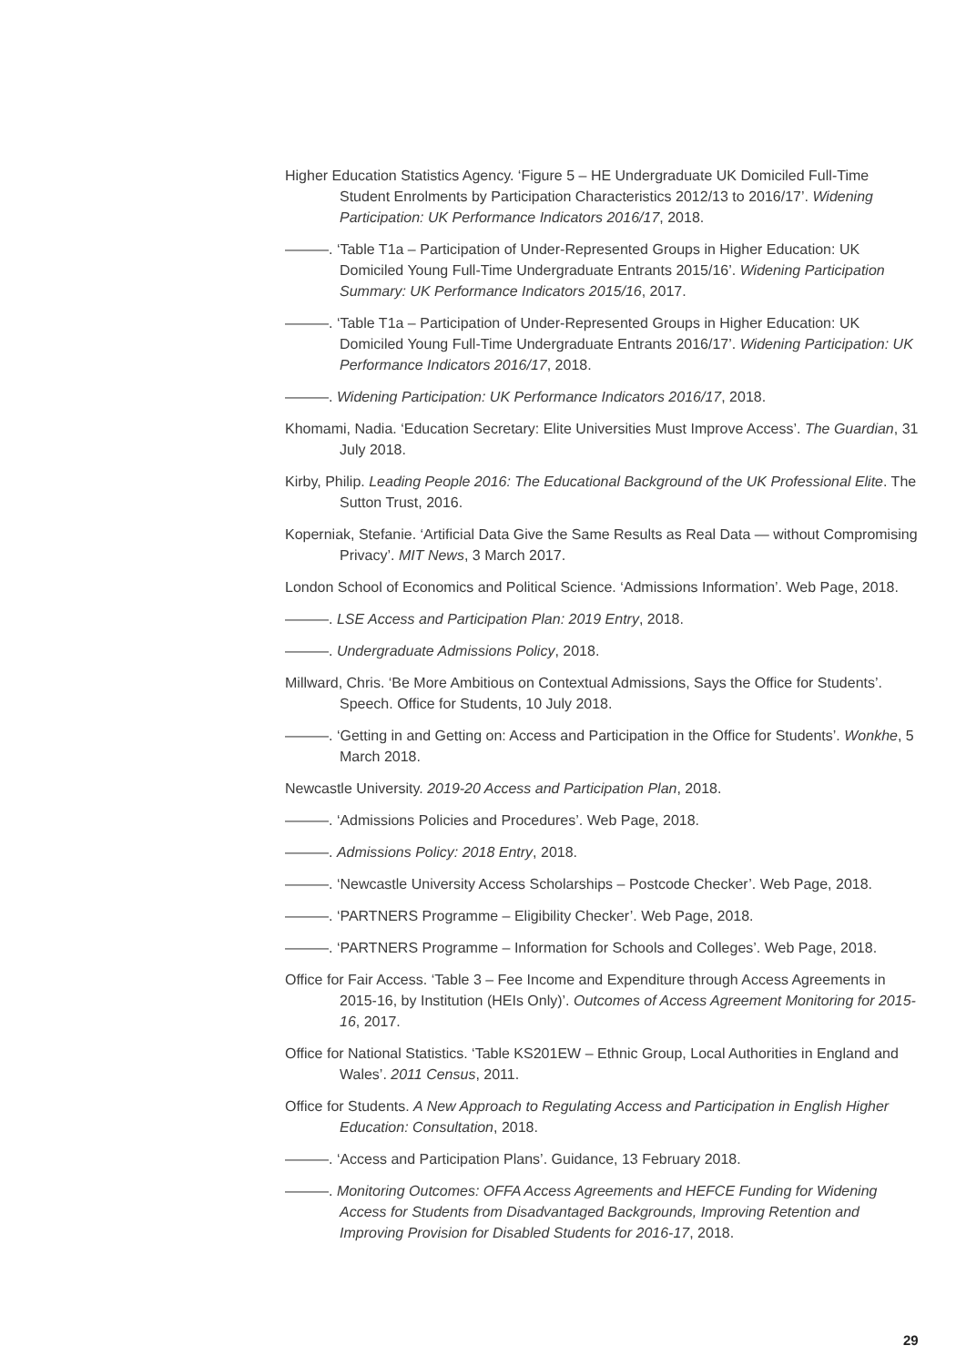Higher Education Statistics Agency. ‘Figure 5 – HE Undergraduate UK Domiciled Full-Time Student Enrolments by Participation Characteristics 2012/13 to 2016/17’. Widening Participation: UK Performance Indicators 2016/17, 2018.
———. ‘Table T1a – Participation of Under-Represented Groups in Higher Education: UK Domiciled Young Full-Time Undergraduate Entrants 2015/16’. Widening Participation Summary: UK Performance Indicators 2015/16, 2017.
———. ‘Table T1a – Participation of Under-Represented Groups in Higher Education: UK Domiciled Young Full-Time Undergraduate Entrants 2016/17’. Widening Participation: UK Performance Indicators 2016/17, 2018.
———. Widening Participation: UK Performance Indicators 2016/17, 2018.
Khomami, Nadia. ‘Education Secretary: Elite Universities Must Improve Access’. The Guardian, 31 July 2018.
Kirby, Philip. Leading People 2016: The Educational Background of the UK Professional Elite. The Sutton Trust, 2016.
Koperniak, Stefanie. ‘Artificial Data Give the Same Results as Real Data — without Compromising Privacy’. MIT News, 3 March 2017.
London School of Economics and Political Science. ‘Admissions Information’. Web Page, 2018.
———. LSE Access and Participation Plan: 2019 Entry, 2018.
———. Undergraduate Admissions Policy, 2018.
Millward, Chris. ‘Be More Ambitious on Contextual Admissions, Says the Office for Students’. Speech. Office for Students, 10 July 2018.
———. ‘Getting in and Getting on: Access and Participation in the Office for Students’. Wonkhe, 5 March 2018.
Newcastle University. 2019-20 Access and Participation Plan, 2018.
———. ‘Admissions Policies and Procedures’. Web Page, 2018.
———. Admissions Policy: 2018 Entry, 2018.
———. ‘Newcastle University Access Scholarships – Postcode Checker’. Web Page, 2018.
———. ‘PARTNERS Programme – Eligibility Checker’. Web Page, 2018.
———. ‘PARTNERS Programme – Information for Schools and Colleges’. Web Page, 2018.
Office for Fair Access. ‘Table 3 – Fee Income and Expenditure through Access Agreements in 2015-16, by Institution (HEIs Only)’. Outcomes of Access Agreement Monitoring for 2015-16, 2017.
Office for National Statistics. ‘Table KS201EW – Ethnic Group, Local Authorities in England and Wales’. 2011 Census, 2011.
Office for Students. A New Approach to Regulating Access and Participation in English Higher Education: Consultation, 2018.
———. ‘Access and Participation Plans’. Guidance, 13 February 2018.
———. Monitoring Outcomes: OFFA Access Agreements and HEFCE Funding for Widening Access for Students from Disadvantaged Backgrounds, Improving Retention and Improving Provision for Disabled Students for 2016-17, 2018.
29